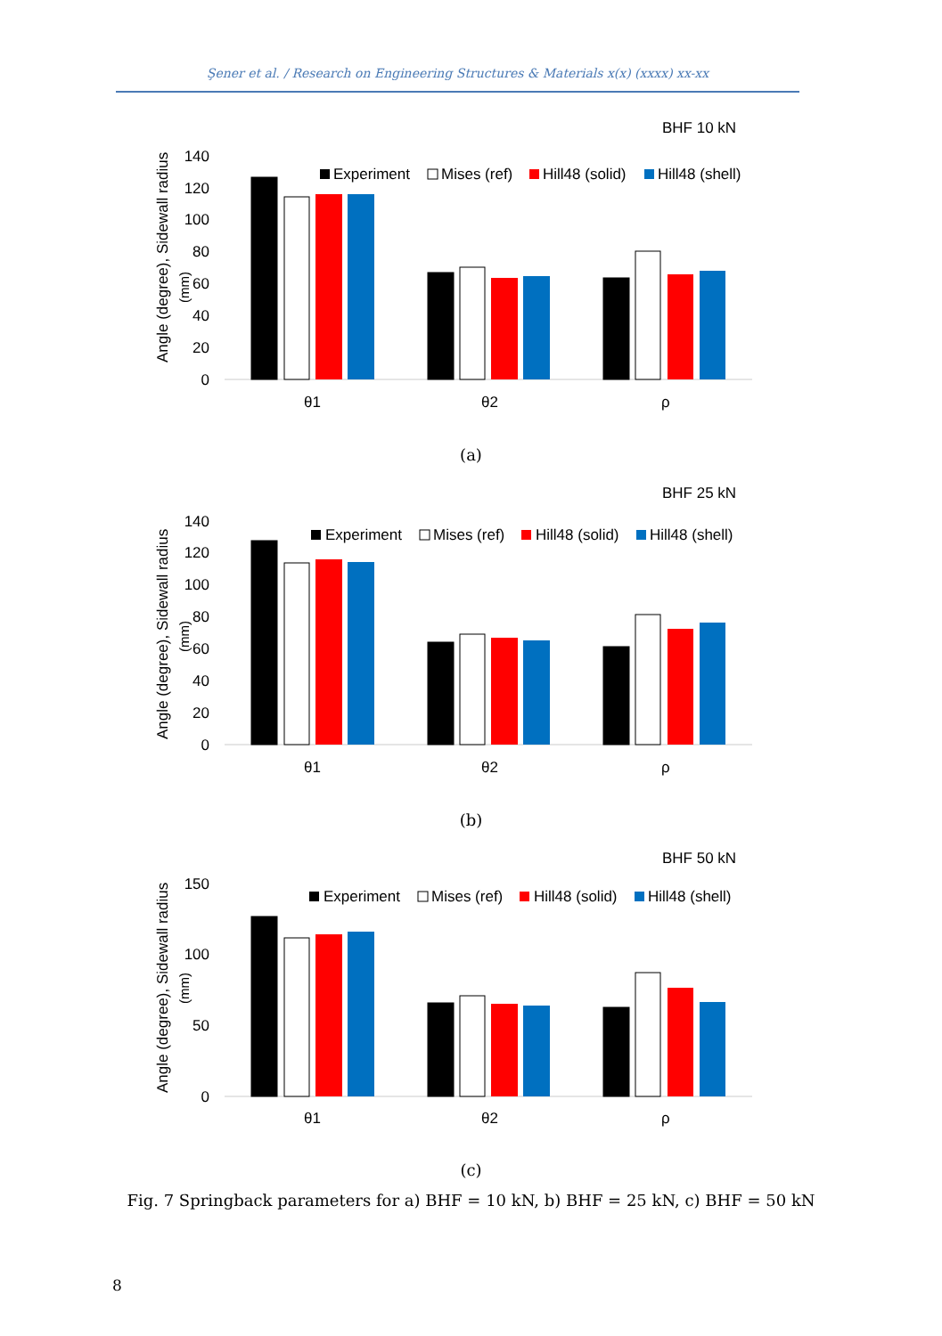Şener et al. / Research on Engineering Structures & Materials x(x) (xxxx) xx-xx
BHF 10 kN
Angle (degree), Sidewall radius
(mm)
140
120
100
80
60
40
20
0
θ1
θ2
ρ
Experiment
Mises (ref)
Hill48 (solid)
Hill48 (shell)
(a)
BHF 25 kN
Angle (degree), Sidewall radius
(mm)
140
120
100
80
60
40
20
0
θ1
θ2
ρ
Experiment
Mises (ref)
Hill48 (solid)
Hill48 (shell)
(b)
BHF 50 kN
Angle (degree), Sidewall radius
(mm)
150
100
50
0
θ1
θ2
ρ
Experiment
Mises (ref)
Hill48 (solid)
Hill48 (shell)
(c)
Fig. 7 Springback parameters for a) BHF = 10 kN, b) BHF = 25 kN, c) BHF = 50 kN
8